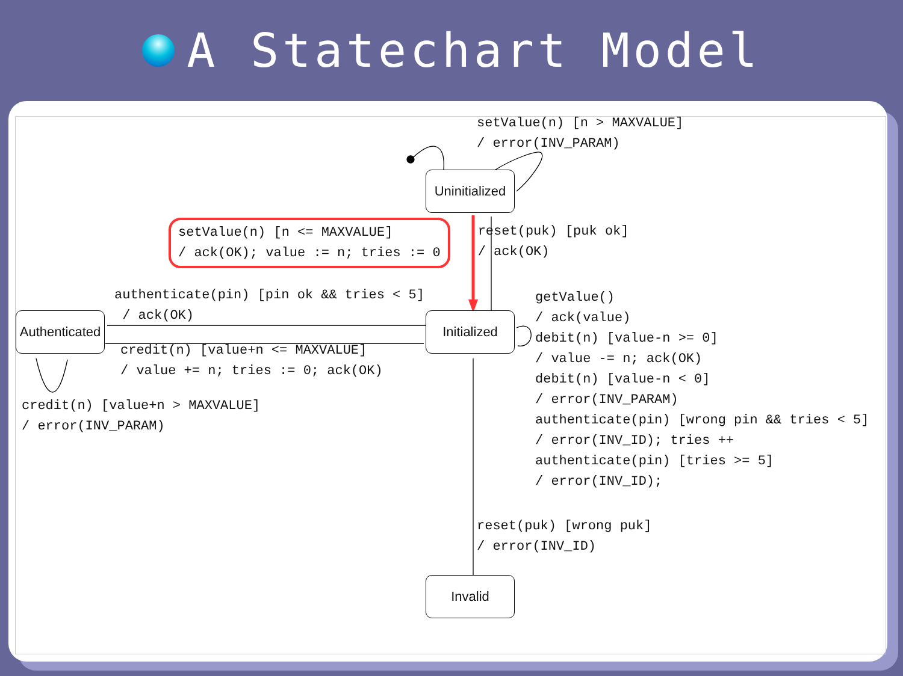A Statechart Model
setValue(n) [n > MAXVALUE] / error(INV_PARAM)
Uninitialized
setValue(n) [n <= MAXVALUE] / ack(OK); value := n; tries := 0
reset(puk) [puk ok] / ack(OK)
authenticate(pin) [pin ok && tries < 5] / ack(OK)
Authenticated
credit(n) [value+n <= MAXVALUE] / value += n; tries := 0; ack(OK)
credit(n) [value+n > MAXVALUE] / error(INV_PARAM)
Initialized
getValue() / ack(value) debit(n) [value-n >= 0] / value -= n; ack(OK) debit(n) [value-n < 0] / error(INV_PARAM) authenticate(pin) [wrong pin && tries < 5] / error(INV_ID); tries ++ authenticate(pin) [tries >= 5] / error(INV_ID);
reset(puk) [wrong puk] / error(INV_ID)
Invalid